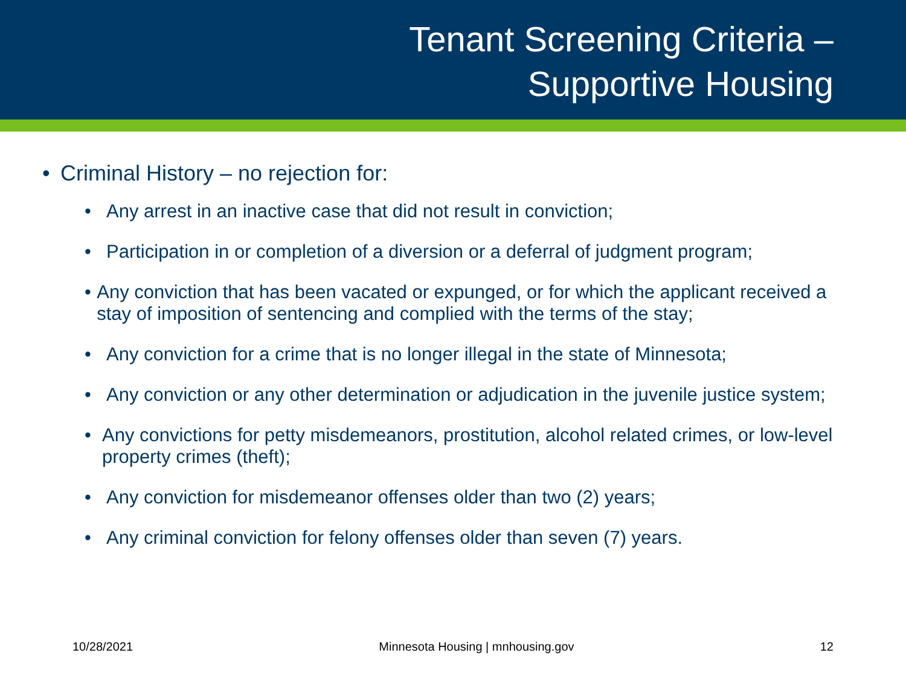Tenant Screening Criteria –
Supportive Housing
• Criminal History – no rejection for:
• Any arrest in an inactive case that did not result in conviction;
• Participation in or completion of a diversion or a deferral of judgment program;
• Any conviction that has been vacated or expunged, or for which the applicant received a stay of imposition of sentencing and complied with the terms of the stay;
• Any conviction for a crime that is no longer illegal in the state of Minnesota;
• Any conviction or any other determination or adjudication in the juvenile justice system;
• Any convictions for petty misdemeanors, prostitution, alcohol related crimes, or low-level property crimes (theft);
• Any conviction for misdemeanor offenses older than two (2) years;
• Any criminal conviction for felony offenses older than seven (7) years.
10/28/2021 Minnesota Housing | mnhousing.gov 12